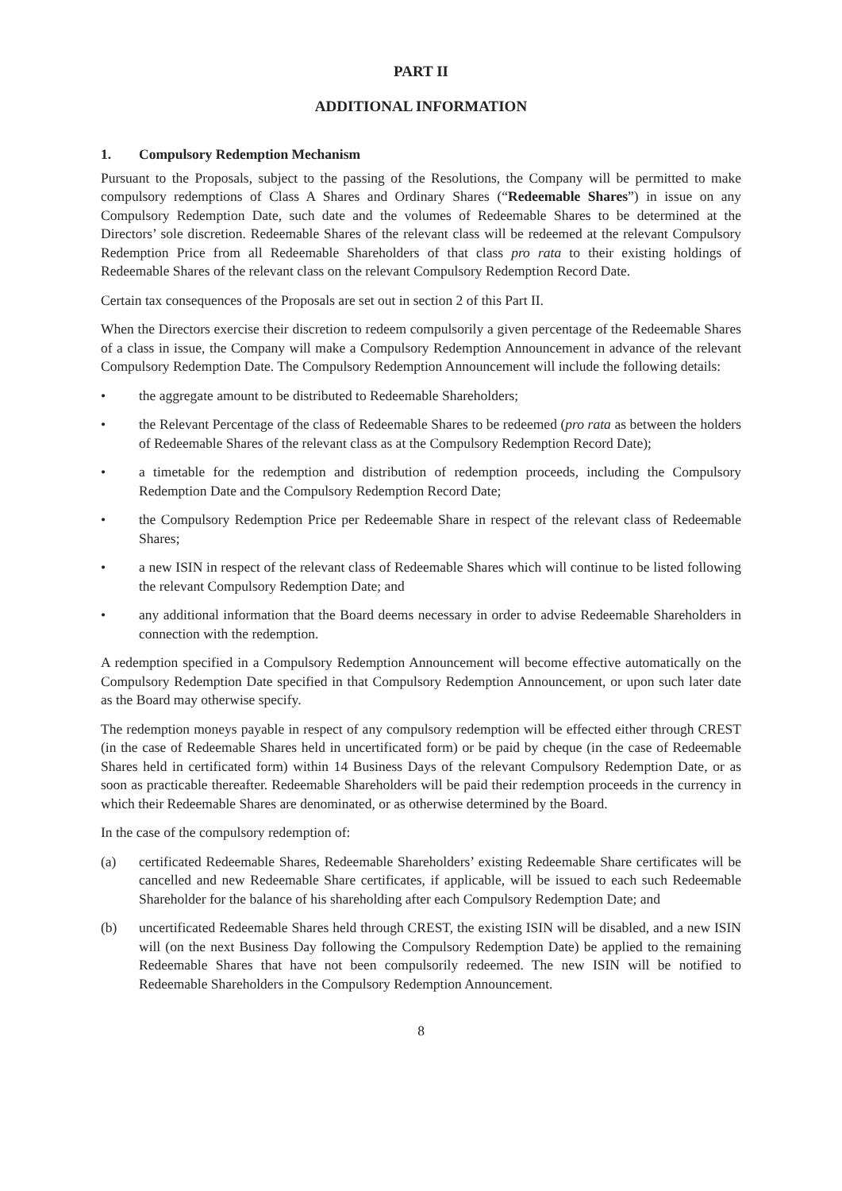PART II
ADDITIONAL INFORMATION
1. Compulsory Redemption Mechanism
Pursuant to the Proposals, subject to the passing of the Resolutions, the Company will be permitted to make compulsory redemptions of Class A Shares and Ordinary Shares (“Redeemable Shares”) in issue on any Compulsory Redemption Date, such date and the volumes of Redeemable Shares to be determined at the Directors’ sole discretion. Redeemable Shares of the relevant class will be redeemed at the relevant Compulsory Redemption Price from all Redeemable Shareholders of that class pro rata to their existing holdings of Redeemable Shares of the relevant class on the relevant Compulsory Redemption Record Date.
Certain tax consequences of the Proposals are set out in section 2 of this Part II.
When the Directors exercise their discretion to redeem compulsorily a given percentage of the Redeemable Shares of a class in issue, the Company will make a Compulsory Redemption Announcement in advance of the relevant Compulsory Redemption Date. The Compulsory Redemption Announcement will include the following details:
• the aggregate amount to be distributed to Redeemable Shareholders;
• the Relevant Percentage of the class of Redeemable Shares to be redeemed (pro rata as between the holders of Redeemable Shares of the relevant class as at the Compulsory Redemption Record Date);
• a timetable for the redemption and distribution of redemption proceeds, including the Compulsory Redemption Date and the Compulsory Redemption Record Date;
• the Compulsory Redemption Price per Redeemable Share in respect of the relevant class of Redeemable Shares;
• a new ISIN in respect of the relevant class of Redeemable Shares which will continue to be listed following the relevant Compulsory Redemption Date; and
• any additional information that the Board deems necessary in order to advise Redeemable Shareholders in connection with the redemption.
A redemption specified in a Compulsory Redemption Announcement will become effective automatically on the Compulsory Redemption Date specified in that Compulsory Redemption Announcement, or upon such later date as the Board may otherwise specify.
The redemption moneys payable in respect of any compulsory redemption will be effected either through CREST (in the case of Redeemable Shares held in uncertificated form) or be paid by cheque (in the case of Redeemable Shares held in certificated form) within 14 Business Days of the relevant Compulsory Redemption Date, or as soon as practicable thereafter. Redeemable Shareholders will be paid their redemption proceeds in the currency in which their Redeemable Shares are denominated, or as otherwise determined by the Board.
In the case of the compulsory redemption of:
(a) certificated Redeemable Shares, Redeemable Shareholders’ existing Redeemable Share certificates will be cancelled and new Redeemable Share certificates, if applicable, will be issued to each such Redeemable Shareholder for the balance of his shareholding after each Compulsory Redemption Date; and
(b) uncertificated Redeemable Shares held through CREST, the existing ISIN will be disabled, and a new ISIN will (on the next Business Day following the Compulsory Redemption Date) be applied to the remaining Redeemable Shares that have not been compulsorily redeemed. The new ISIN will be notified to Redeemable Shareholders in the Compulsory Redemption Announcement.
8